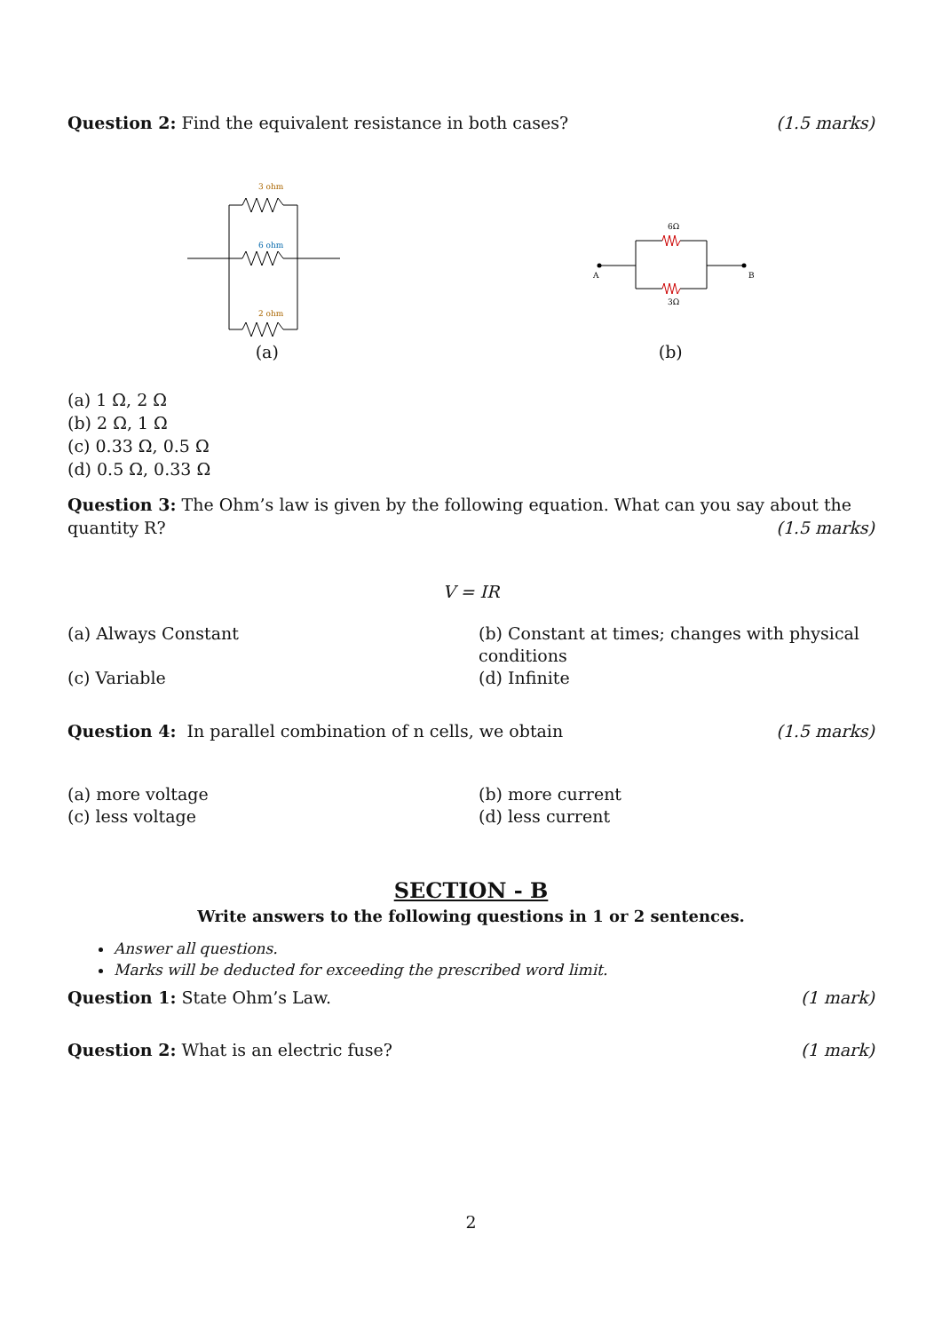Question 2: Find the equivalent resistance in both cases? (1.5 marks)
3 ohm
6 ohm
2 ohm
(a)
6Ω
3Ω
A
B
(b)
(a) 1 Ω, 2 Ω
(b) 2 Ω, 1 Ω
(c) 0.33 Ω, 0.5 Ω
(d) 0.5 Ω, 0.33 Ω
Question 3: The Ohm’s law is given by the following equation. What can you say about the
quantity R? (1.5 marks)
V = IR
(a) Always Constant
(b) Constant at times; changes with physical conditions
(c) Variable
(d) Infinite
Question 4: In parallel combination of n cells, we obtain (1.5 marks)
(a) more voltage
(b) more current
(c) less voltage
(d) less current
SECTION - B
Write answers to the following questions in 1 or 2 sentences.
Answer all questions.
Marks will be deducted for exceeding the prescribed word limit.
Question 1: State Ohm’s Law. (1 mark)
Question 2: What is an electric fuse? (1 mark)
2